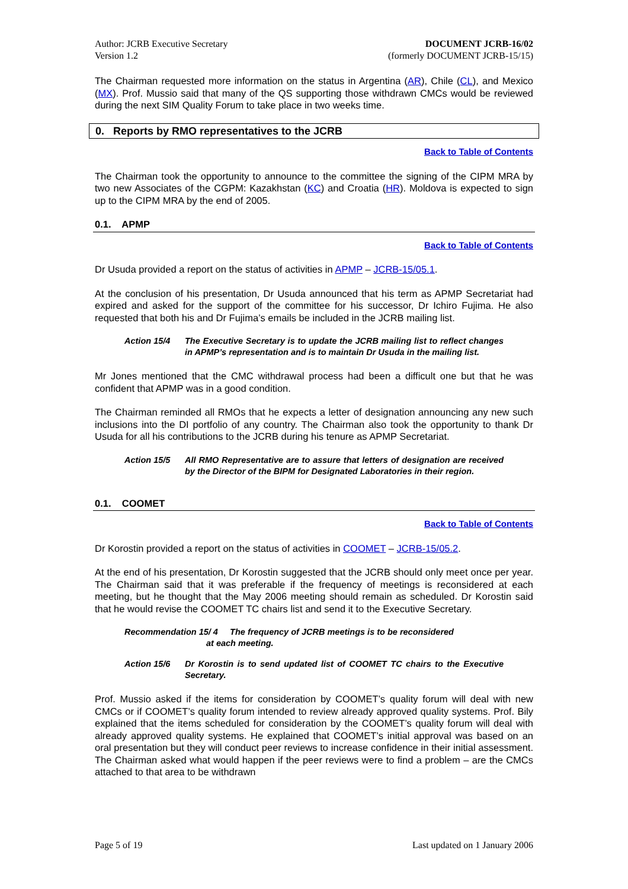Author: JCRB Executive Secretary
Version 1.2
DOCUMENT JCRB-16/02
(formerly DOCUMENT JCRB-15/15)
The Chairman requested more information on the status in Argentina (AR), Chile (CL), and Mexico (MX). Prof. Mussio said that many of the QS supporting those withdrawn CMCs would be reviewed during the next SIM Quality Forum to take place in two weeks time.
0. Reports by RMO representatives to the JCRB
Back to Table of Contents
The Chairman took the opportunity to announce to the committee the signing of the CIPM MRA by two new Associates of the CGPM: Kazakhstan (KC) and Croatia (HR). Moldova is expected to sign up to the CIPM MRA by the end of 2005.
0.1. APMP
Back to Table of Contents
Dr Usuda provided a report on the status of activities in APMP – JCRB-15/05.1.
At the conclusion of his presentation, Dr Usuda announced that his term as APMP Secretariat had expired and asked for the support of the committee for his successor, Dr Ichiro Fujima. He also requested that both his and Dr Fujima’s emails be included in the JCRB mailing list.
Action 15/4 The Executive Secretary is to update the JCRB mailing list to reflect changes in APMP’s representation and is to maintain Dr Usuda in the mailing list.
Mr Jones mentioned that the CMC withdrawal process had been a difficult one but that he was confident that APMP was in a good condition.
The Chairman reminded all RMOs that he expects a letter of designation announcing any new such inclusions into the DI portfolio of any country. The Chairman also took the opportunity to thank Dr Usuda for all his contributions to the JCRB during his tenure as APMP Secretariat.
Action 15/5 All RMO Representative are to assure that letters of designation are received by the Director of the BIPM for Designated Laboratories in their region.
0.1. COOMET
Back to Table of Contents
Dr Korostin provided a report on the status of activities in COOMET – JCRB-15/05.2.
At the end of his presentation, Dr Korostin suggested that the JCRB should only meet once per year. The Chairman said that it was preferable if the frequency of meetings is reconsidered at each meeting, but he thought that the May 2006 meeting should remain as scheduled. Dr Korostin said that he would revise the COOMET TC chairs list and send it to the Executive Secretary.
Recommendation 15/ 4 The frequency of JCRB meetings is to be reconsidered
at each meeting.
Action 15/6 Dr Korostin is to send updated list of COOMET TC chairs to the Executive Secretary.
Prof. Mussio asked if the items for consideration by COOMET’s quality forum will deal with new CMCs or if COOMET’s quality forum intended to review already approved quality systems. Prof. Bily explained that the items scheduled for consideration by the COOMET’s quality forum will deal with already approved quality systems. He explained that COOMET’s initial approval was based on an oral presentation but they will conduct peer reviews to increase confidence in their initial assessment. The Chairman asked what would happen if the peer reviews were to find a problem – are the CMCs attached to that area to be withdrawn
Page 5 of 19 Last updated on 1 January 2006